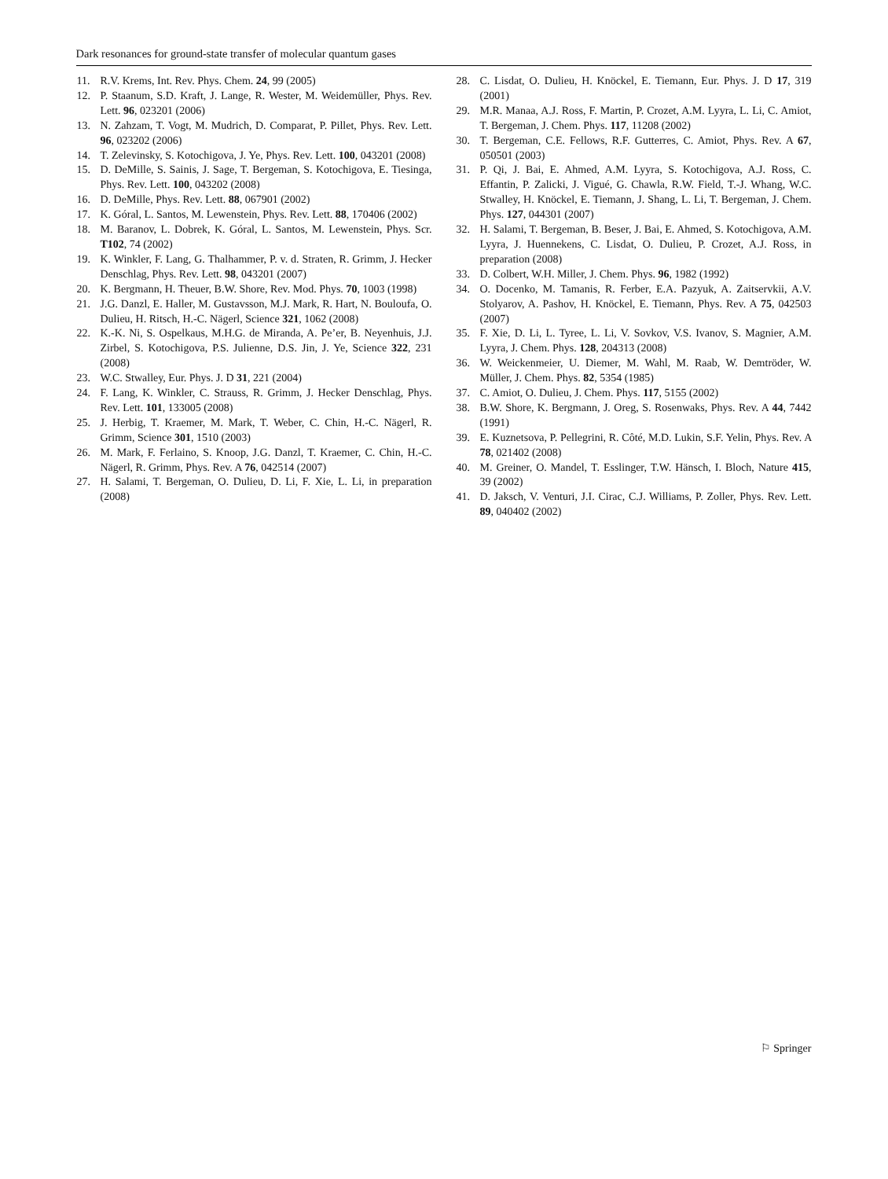Dark resonances for ground-state transfer of molecular quantum gases
11. R.V. Krems, Int. Rev. Phys. Chem. 24, 99 (2005)
12. P. Staanum, S.D. Kraft, J. Lange, R. Wester, M. Weidemüller, Phys. Rev. Lett. 96, 023201 (2006)
13. N. Zahzam, T. Vogt, M. Mudrich, D. Comparat, P. Pillet, Phys. Rev. Lett. 96, 023202 (2006)
14. T. Zelevinsky, S. Kotochigova, J. Ye, Phys. Rev. Lett. 100, 043201 (2008)
15. D. DeMille, S. Sainis, J. Sage, T. Bergeman, S. Kotochigova, E. Tiesinga, Phys. Rev. Lett. 100, 043202 (2008)
16. D. DeMille, Phys. Rev. Lett. 88, 067901 (2002)
17. K. Góral, L. Santos, M. Lewenstein, Phys. Rev. Lett. 88, 170406 (2002)
18. M. Baranov, L. Dobrek, K. Góral, L. Santos, M. Lewenstein, Phys. Scr. T102, 74 (2002)
19. K. Winkler, F. Lang, G. Thalhammer, P. v. d. Straten, R. Grimm, J. Hecker Denschlag, Phys. Rev. Lett. 98, 043201 (2007)
20. K. Bergmann, H. Theuer, B.W. Shore, Rev. Mod. Phys. 70, 1003 (1998)
21. J.G. Danzl, E. Haller, M. Gustavsson, M.J. Mark, R. Hart, N. Bouloufa, O. Dulieu, H. Ritsch, H.-C. Nägerl, Science 321, 1062 (2008)
22. K.-K. Ni, S. Ospelkaus, M.H.G. de Miranda, A. Pe’er, B. Neyenhuis, J.J. Zirbel, S. Kotochigova, P.S. Julienne, D.S. Jin, J. Ye, Science 322, 231 (2008)
23. W.C. Stwalley, Eur. Phys. J. D 31, 221 (2004)
24. F. Lang, K. Winkler, C. Strauss, R. Grimm, J. Hecker Denschlag, Phys. Rev. Lett. 101, 133005 (2008)
25. J. Herbig, T. Kraemer, M. Mark, T. Weber, C. Chin, H.-C. Nägerl, R. Grimm, Science 301, 1510 (2003)
26. M. Mark, F. Ferlaino, S. Knoop, J.G. Danzl, T. Kraemer, C. Chin, H.-C. Nägerl, R. Grimm, Phys. Rev. A 76, 042514 (2007)
27. H. Salami, T. Bergeman, O. Dulieu, D. Li, F. Xie, L. Li, in preparation (2008)
28. C. Lisdat, O. Dulieu, H. Knöckel, E. Tiemann, Eur. Phys. J. D 17, 319 (2001)
29. M.R. Manaa, A.J. Ross, F. Martin, P. Crozet, A.M. Lyyra, L. Li, C. Amiot, T. Bergeman, J. Chem. Phys. 117, 11208 (2002)
30. T. Bergeman, C.E. Fellows, R.F. Gutterres, C. Amiot, Phys. Rev. A 67, 050501 (2003)
31. P. Qi, J. Bai, E. Ahmed, A.M. Lyyra, S. Kotochigova, A.J. Ross, C. Effantin, P. Zalicki, J. Vigué, G. Chawla, R.W. Field, T.-J. Whang, W.C. Stwalley, H. Knöckel, E. Tiemann, J. Shang, L. Li, T. Bergeman, J. Chem. Phys. 127, 044301 (2007)
32. H. Salami, T. Bergeman, B. Beser, J. Bai, E. Ahmed, S. Kotochigova, A.M. Lyyra, J. Huennekens, C. Lisdat, O. Dulieu, P. Crozet, A.J. Ross, in preparation (2008)
33. D. Colbert, W.H. Miller, J. Chem. Phys. 96, 1982 (1992)
34. O. Docenko, M. Tamanis, R. Ferber, E.A. Pazyuk, A. Zaitservkii, A.V. Stolyarov, A. Pashov, H. Knöckel, E. Tiemann, Phys. Rev. A 75, 042503 (2007)
35. F. Xie, D. Li, L. Tyree, L. Li, V. Sovkov, V.S. Ivanov, S. Magnier, A.M. Lyyra, J. Chem. Phys. 128, 204313 (2008)
36. W. Weickenmeier, U. Diemer, M. Wahl, M. Raab, W. Demtröder, W. Müller, J. Chem. Phys. 82, 5354 (1985)
37. C. Amiot, O. Dulieu, J. Chem. Phys. 117, 5155 (2002)
38. B.W. Shore, K. Bergmann, J. Oreg, S. Rosenwaks, Phys. Rev. A 44, 7442 (1991)
39. E. Kuznetsova, P. Pellegrini, R. Côté, M.D. Lukin, S.F. Yelin, Phys. Rev. A 78, 021402 (2008)
40. M. Greiner, O. Mandel, T. Esslinger, T.W. Hänsch, I. Bloch, Nature 415, 39 (2002)
41. D. Jaksch, V. Venturi, J.I. Cirac, C.J. Williams, P. Zoller, Phys. Rev. Lett. 89, 040402 (2002)
⚐ Springer